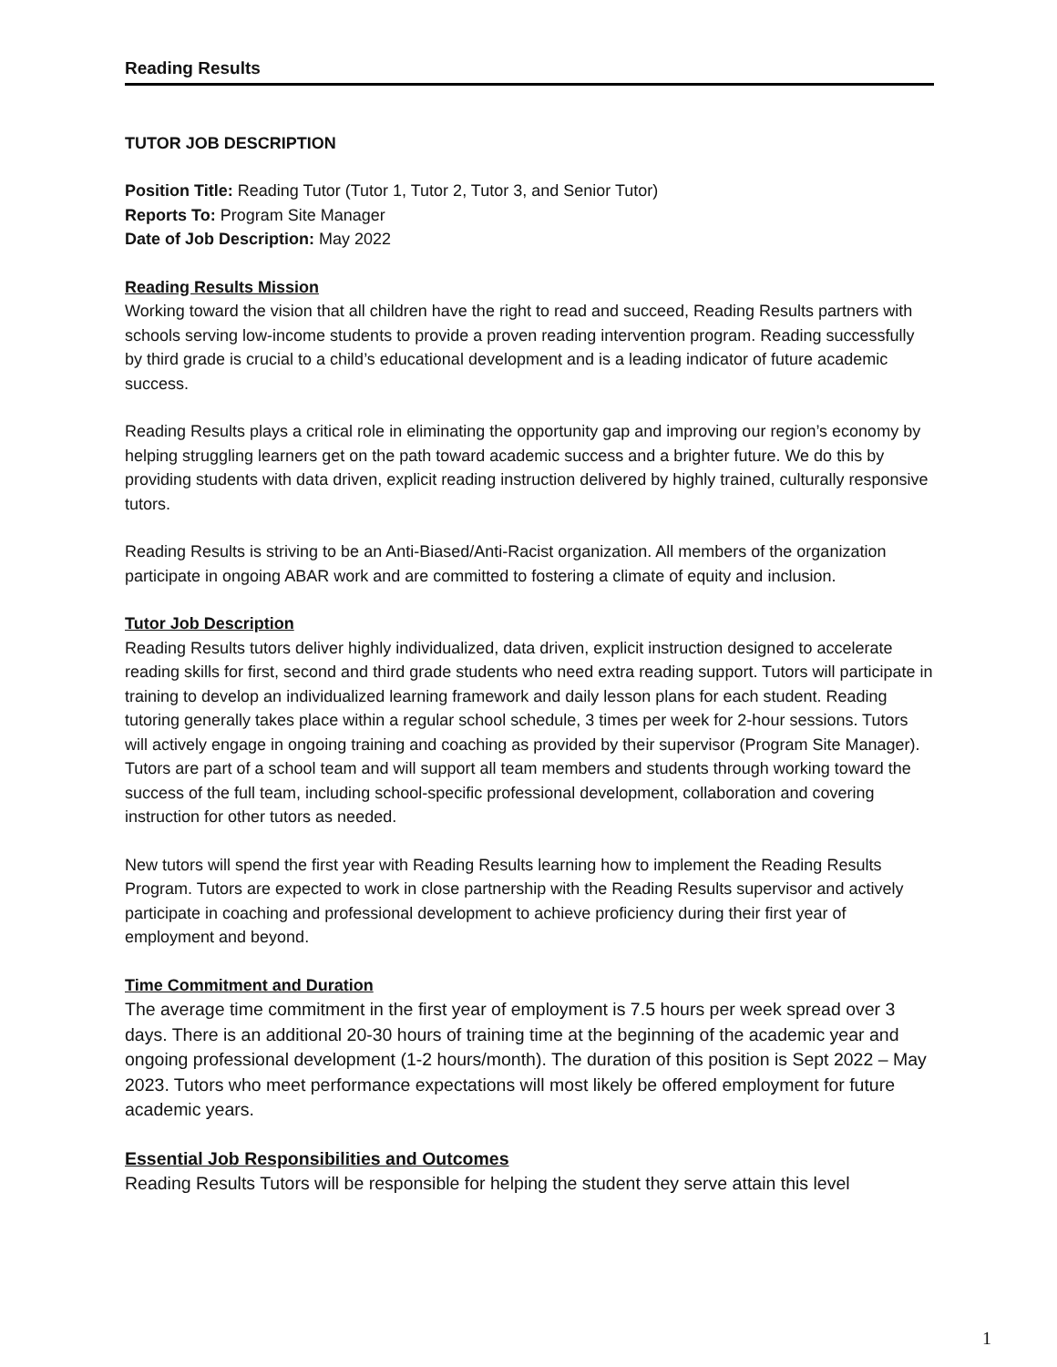Reading Results
TUTOR JOB DESCRIPTION
Position Title: Reading Tutor (Tutor 1, Tutor 2, Tutor 3, and Senior Tutor)
Reports To: Program Site Manager
Date of Job Description: May 2022
Reading Results Mission
Working toward the vision that all children have the right to read and succeed, Reading Results partners with schools serving low-income students to provide a proven reading intervention program. Reading successfully by third grade is crucial to a child’s educational development and is a leading indicator of future academic success.
Reading Results plays a critical role in eliminating the opportunity gap and improving our region’s economy by helping struggling learners get on the path toward academic success and a brighter future. We do this by providing students with data driven, explicit reading instruction delivered by highly trained, culturally responsive tutors.
Reading Results is striving to be an Anti-Biased/Anti-Racist organization. All members of the organization participate in ongoing ABAR work and are committed to fostering a climate of equity and inclusion.
Tutor Job Description
Reading Results tutors deliver highly individualized, data driven, explicit instruction designed to accelerate reading skills for first, second and third grade students who need extra reading support. Tutors will participate in training to develop an individualized learning framework and daily lesson plans for each student. Reading tutoring generally takes place within a regular school schedule, 3 times per week for 2-hour sessions. Tutors will actively engage in ongoing training and coaching as provided by their supervisor (Program Site Manager). Tutors are part of a school team and will support all team members and students through working toward the success of the full team, including school-specific professional development, collaboration and covering instruction for other tutors as needed.
New tutors will spend the first year with Reading Results learning how to implement the Reading Results Program. Tutors are expected to work in close partnership with the Reading Results supervisor and actively participate in coaching and professional development to achieve proficiency during their first year of employment and beyond.
Time Commitment and Duration
The average time commitment in the first year of employment is 7.5 hours per week spread over 3 days. There is an additional 20-30 hours of training time at the beginning of the academic year and ongoing professional development (1-2 hours/month). The duration of this position is Sept 2022 – May 2023. Tutors who meet performance expectations will most likely be offered employment for future academic years.
Essential Job Responsibilities and Outcomes
Reading Results Tutors will be responsible for helping the student they serve attain this level
1